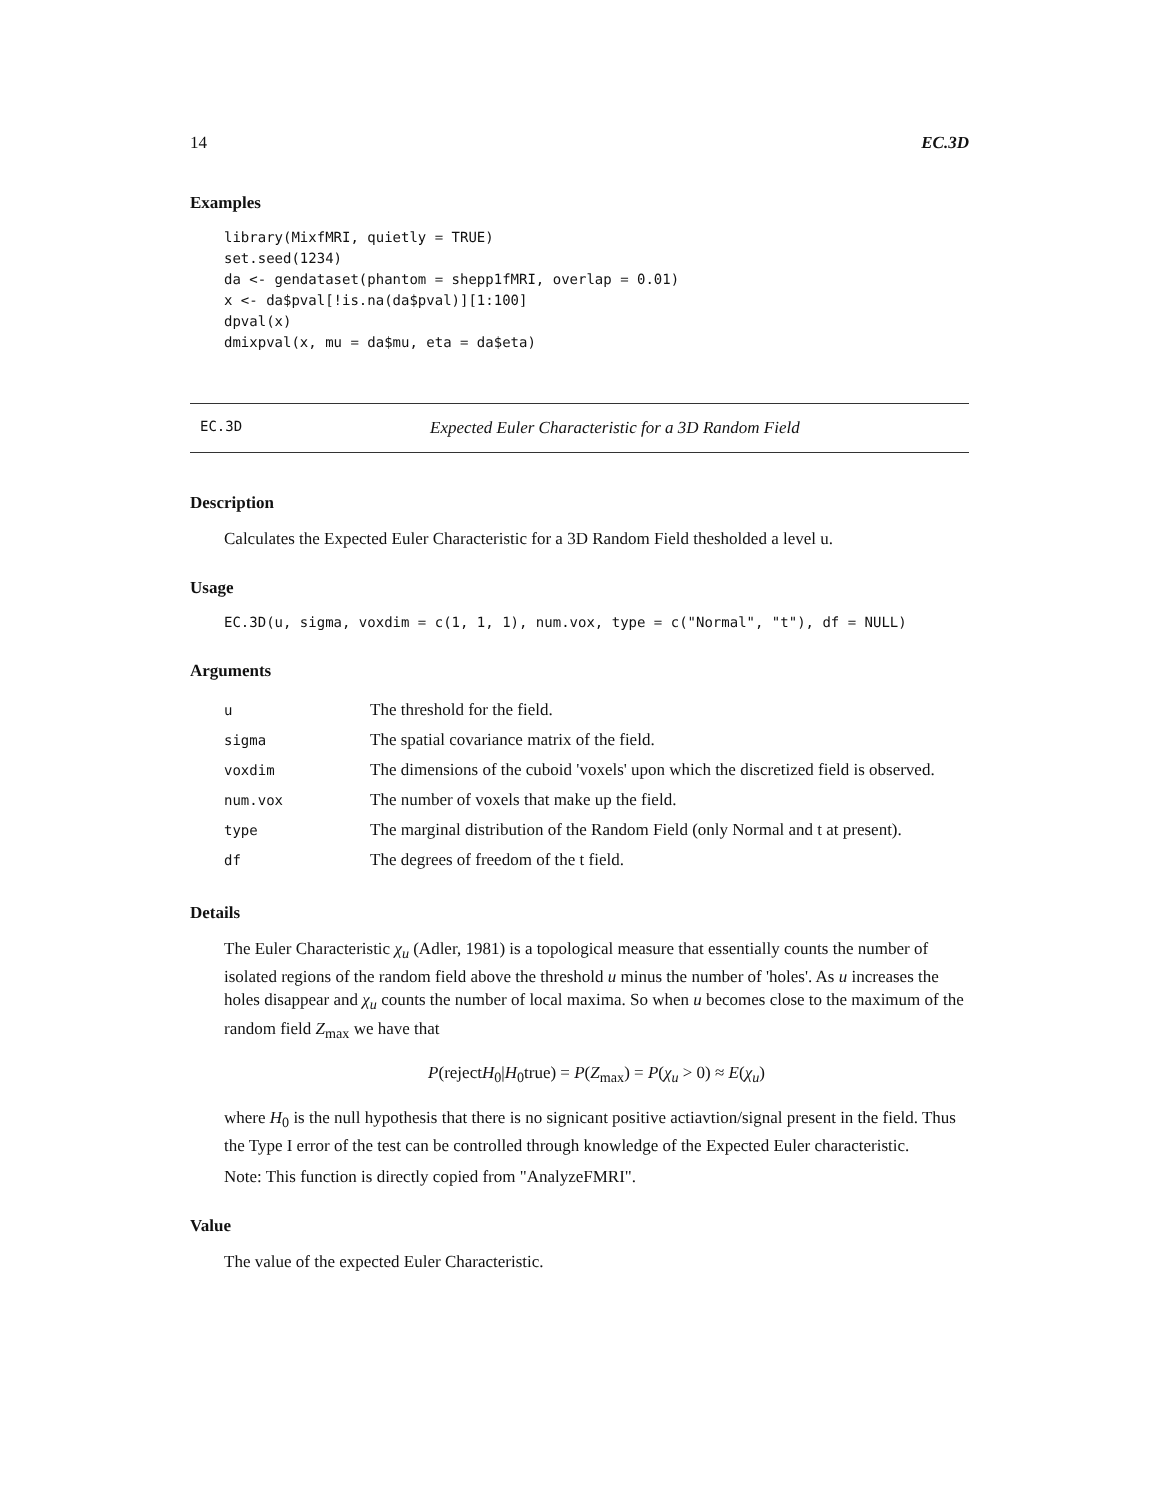14 EC.3D
Examples
library(MixfMRI, quietly = TRUE)
set.seed(1234)
da <- gendataset(phantom = shepp1fMRI, overlap = 0.01)
x <- da$pval[!is.na(da$pval)][1:100]
dpval(x)
dmixpval(x, mu = da$mu, eta = da$eta)
EC.3D Expected Euler Characteristic for a 3D Random Field
Description
Calculates the Expected Euler Characteristic for a 3D Random Field thesholded a level u.
Usage
EC.3D(u, sigma, voxdim = c(1, 1, 1), num.vox, type = c("Normal", "t"), df = NULL)
Arguments
| u | The threshold for the field. |
| sigma | The spatial covariance matrix of the field. |
| voxdim | The dimensions of the cuboid 'voxels' upon which the discretized field is observed. |
| num.vox | The number of voxels that make up the field. |
| type | The marginal distribution of the Random Field (only Normal and t at present). |
| df | The degrees of freedom of the t field. |
Details
The Euler Characteristic χ<sub>u</sub> (Adler, 1981) is a topological measure that essentially counts the number of isolated regions of the random field above the threshold u minus the number of 'holes'. As u increases the holes disappear and χ<sub>u</sub> counts the number of local maxima. So when u becomes close to the maximum of the random field Z<sub>max</sub> we have that
P(rejectH<sub>0</sub>|H<sub>0</sub>true) = P(Z<sub>max</sub>) = P(χ<sub>u</sub> > 0) ≈ E(χ<sub>u</sub>)
where H<sub>0</sub> is the null hypothesis that there is no signicant positive actiavtion/signal present in the field. Thus the Type I error of the test can be controlled through knowledge of the Expected Euler characteristic.
Note: This function is directly copied from "AnalyzeFMRI".
Value
The value of the expected Euler Characteristic.